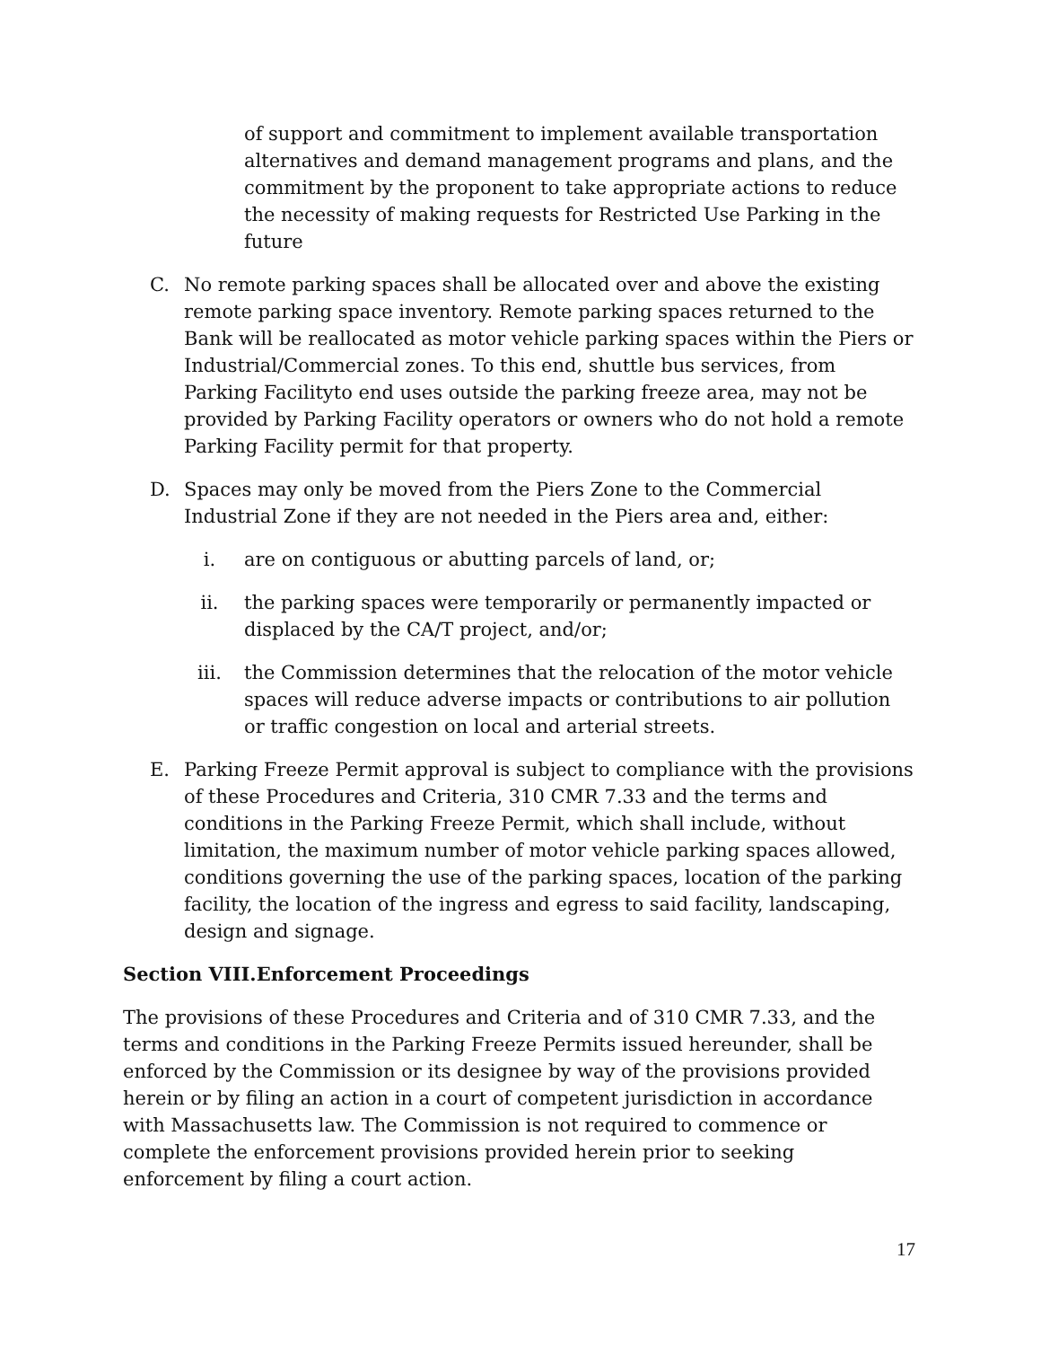of support and commitment to implement available transportation alternatives and demand management programs and plans, and the commitment by the proponent to take appropriate actions to reduce the necessity of making requests for Restricted Use Parking in the future
C. No remote parking spaces shall be allocated over and above the existing remote parking space inventory. Remote parking spaces returned to the Bank will be reallocated as motor vehicle parking spaces within the Piers or Industrial/Commercial zones. To this end, shuttle bus services, from Parking Facilityto end uses outside the parking freeze area, may not be provided by Parking Facility operators or owners who do not hold a remote Parking Facility permit for that property.
D. Spaces may only be moved from the Piers Zone to the Commercial Industrial Zone if they are not needed in the Piers area and, either:
i. are on contiguous or abutting parcels of land, or;
ii. the parking spaces were temporarily or permanently impacted or displaced by the CA/T project, and/or;
iii. the Commission determines that the relocation of the motor vehicle spaces will reduce adverse impacts or contributions to air pollution or traffic congestion on local and arterial streets.
E. Parking Freeze Permit approval is subject to compliance with the provisions of these Procedures and Criteria, 310 CMR 7.33 and the terms and conditions in the Parking Freeze Permit, which shall include, without limitation, the maximum number of motor vehicle parking spaces allowed, conditions governing the use of the parking spaces, location of the parking facility, the location of the ingress and egress to said facility, landscaping, design and signage.
Section VIII.Enforcement Proceedings
The provisions of these Procedures and Criteria and of 310 CMR 7.33, and the terms and conditions in the Parking Freeze Permits issued hereunder, shall be enforced by the Commission or its designee by way of the provisions provided herein or by filing an action in a court of competent jurisdiction in accordance with Massachusetts law. The Commission is not required to commence or complete the enforcement provisions provided herein prior to seeking enforcement by filing a court action.
17